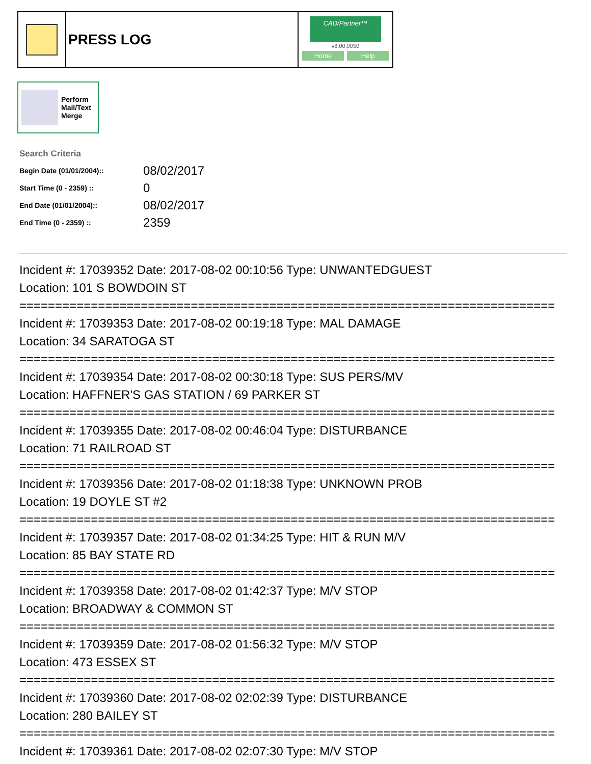PRESS LOG
CAD/Partner™
v8.00.0050
Home Help
Perform
Mail/Text
Merge
Search Criteria
| Begin Date (01/01/2004):: | 08/02/2017 |
| Start Time (0 - 2359) :: | 0 |
| End Date (01/01/2004):: | 08/02/2017 |
| End Time (0 - 2359) :: | 2359 |
Incident #: 17039352 Date: 2017-08-02 00:10:56 Type: UNWANTEDGUEST
Location: 101 S BOWDOIN ST
===========================================================================
Incident #: 17039353 Date: 2017-08-02 00:19:18 Type: MAL DAMAGE
Location: 34 SARATOGA ST
===========================================================================
Incident #: 17039354 Date: 2017-08-02 00:30:18 Type: SUS PERS/MV
Location: HAFFNER'S GAS STATION / 69 PARKER ST
===========================================================================
Incident #: 17039355 Date: 2017-08-02 00:46:04 Type: DISTURBANCE
Location: 71 RAILROAD ST
===========================================================================
Incident #: 17039356 Date: 2017-08-02 01:18:38 Type: UNKNOWN PROB
Location: 19 DOYLE ST #2
===========================================================================
Incident #: 17039357 Date: 2017-08-02 01:34:25 Type: HIT & RUN M/V
Location: 85 BAY STATE RD
===========================================================================
Incident #: 17039358 Date: 2017-08-02 01:42:37 Type: M/V STOP
Location: BROADWAY & COMMON ST
===========================================================================
Incident #: 17039359 Date: 2017-08-02 01:56:32 Type: M/V STOP
Location: 473 ESSEX ST
===========================================================================
Incident #: 17039360 Date: 2017-08-02 02:02:39 Type: DISTURBANCE
Location: 280 BAILEY ST
===========================================================================
Incident #: 17039361 Date: 2017-08-02 02:07:30 Type: M/V STOP